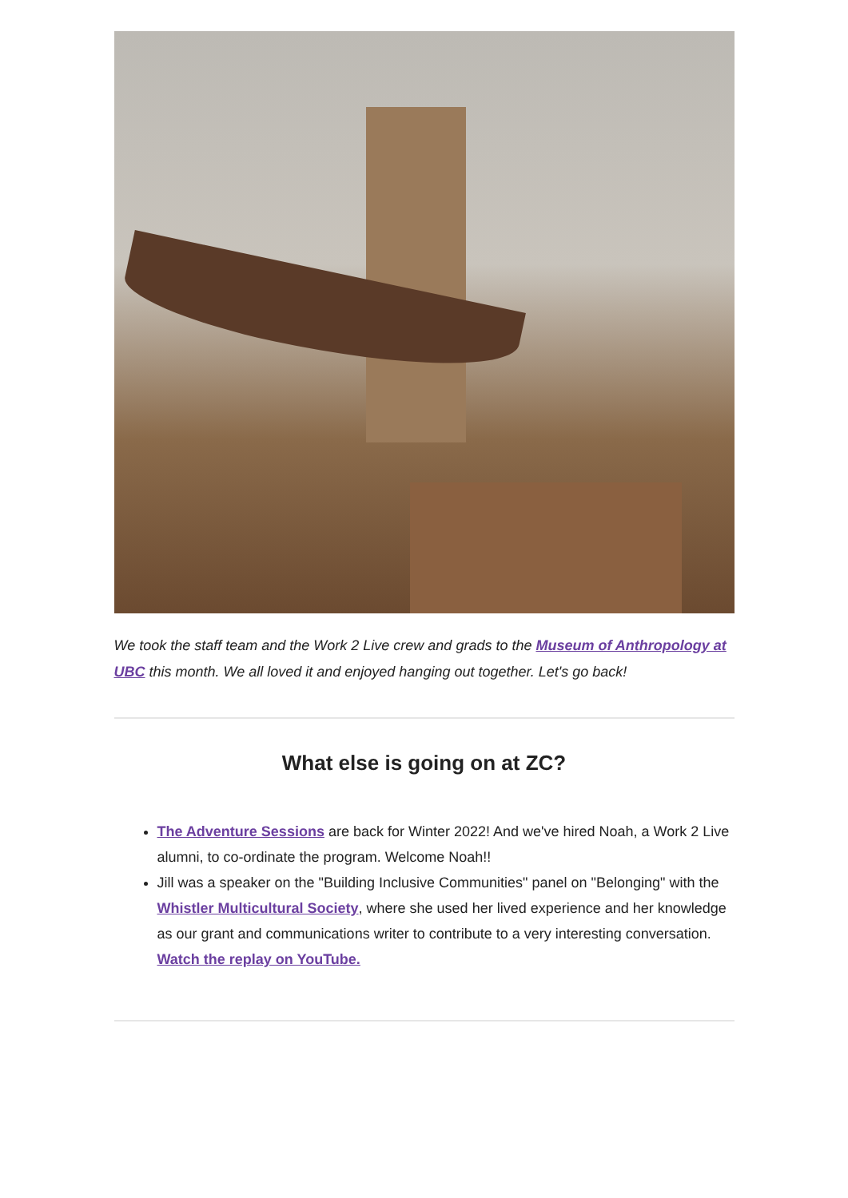We took the staff team and the Work 2 Live crew and grads to the Museum of Anthropology at UBC this month. We all loved it and enjoyed hanging out together. Let's go back!
What else is going on at ZC?
The Adventure Sessions are back for Winter 2022! And we've hired Noah, a Work 2 Live alumni, to co-ordinate the program. Welcome Noah!!
Jill was a speaker on the "Building Inclusive Communities" panel on "Belonging" with the Whistler Multicultural Society, where she used her lived experience and her knowledge as our grant and communications writer to contribute to a very interesting conversation. Watch the replay on YouTube.